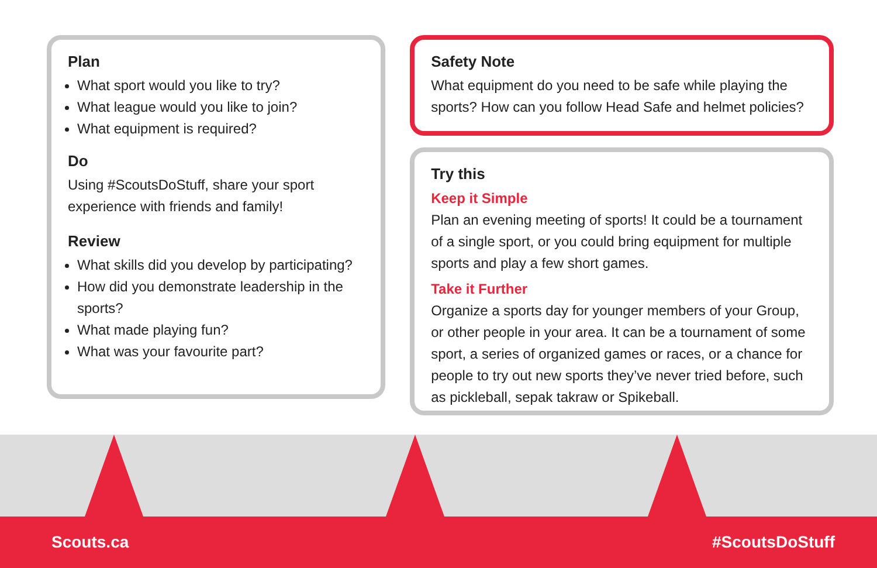Plan
What sport would you like to try?
What league would you like to join?
What equipment is required?
Do
Using #ScoutsDoStuff, share your sport experience with friends and family!
Review
What skills did you develop by participating?
How did you demonstrate leadership in the sports?
What made playing fun?
What was your favourite part?
Safety Note
What equipment do you need to be safe while playing the sports? How can you follow Head Safe and helmet policies?
Try this
Keep it Simple
Plan an evening meeting of sports! It could be a tournament of a single sport, or you could bring equipment for multiple sports and play a few short games.
Take it Further
Organize a sports day for younger members of your Group, or other people in your area. It can be a tournament of some sport, a series of organized games or races, or a chance for people to try out new sports they’ve never tried before, such as pickleball, sepak takraw or Spikeball.
Scouts.ca #ScoutsDoStuff